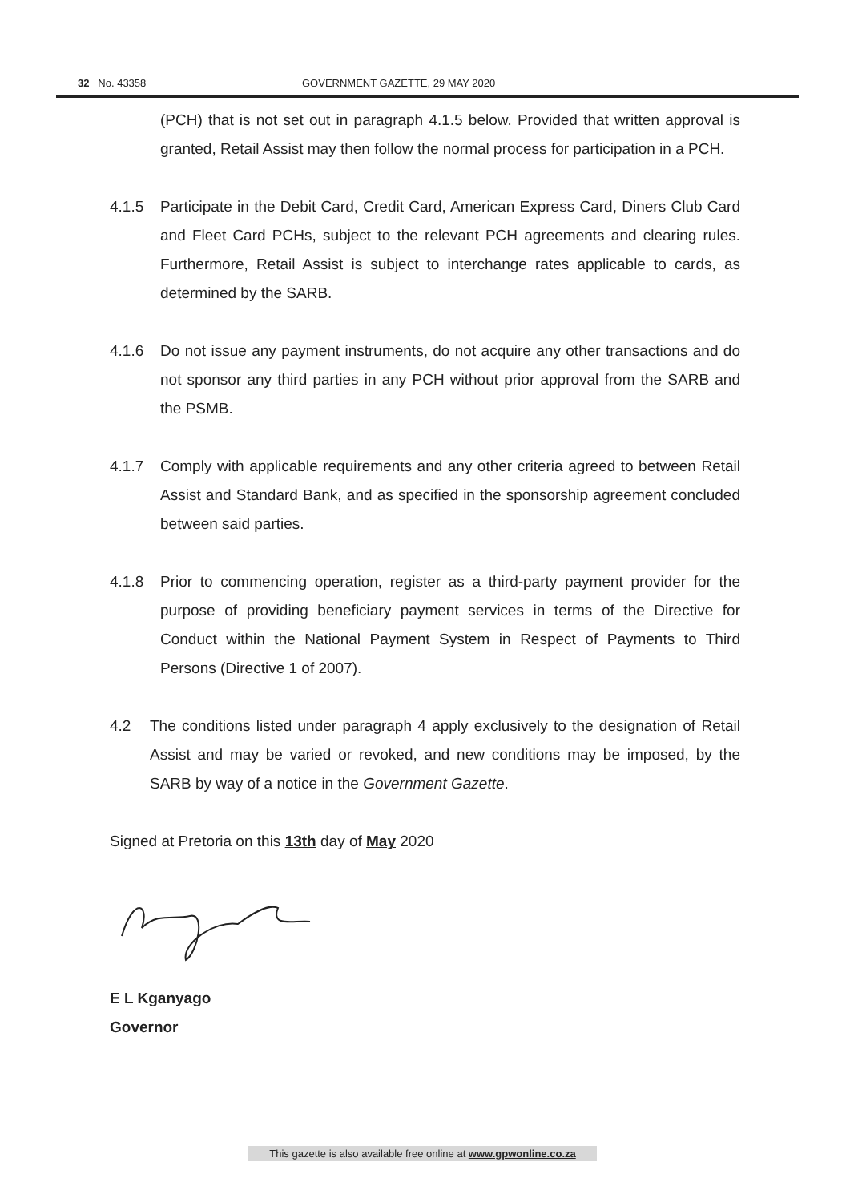32 No. 43358 GOVERNMENT GAZETTE, 29 MAY 2020
(PCH) that is not set out in paragraph 4.1.5 below. Provided that written approval is granted, Retail Assist may then follow the normal process for participation in a PCH.
4.1.5 Participate in the Debit Card, Credit Card, American Express Card, Diners Club Card and Fleet Card PCHs, subject to the relevant PCH agreements and clearing rules. Furthermore, Retail Assist is subject to interchange rates applicable to cards, as determined by the SARB.
4.1.6 Do not issue any payment instruments, do not acquire any other transactions and do not sponsor any third parties in any PCH without prior approval from the SARB and the PSMB.
4.1.7 Comply with applicable requirements and any other criteria agreed to between Retail Assist and Standard Bank, and as specified in the sponsorship agreement concluded between said parties.
4.1.8 Prior to commencing operation, register as a third-party payment provider for the purpose of providing beneficiary payment services in terms of the Directive for Conduct within the National Payment System in Respect of Payments to Third Persons (Directive 1 of 2007).
4.2 The conditions listed under paragraph 4 apply exclusively to the designation of Retail Assist and may be varied or revoked, and new conditions may be imposed, by the SARB by way of a notice in the Government Gazette.
Signed at Pretoria on this 13th day of May 2020
E L Kganyago
Governor
This gazette is also available free online at www.gpwonline.co.za